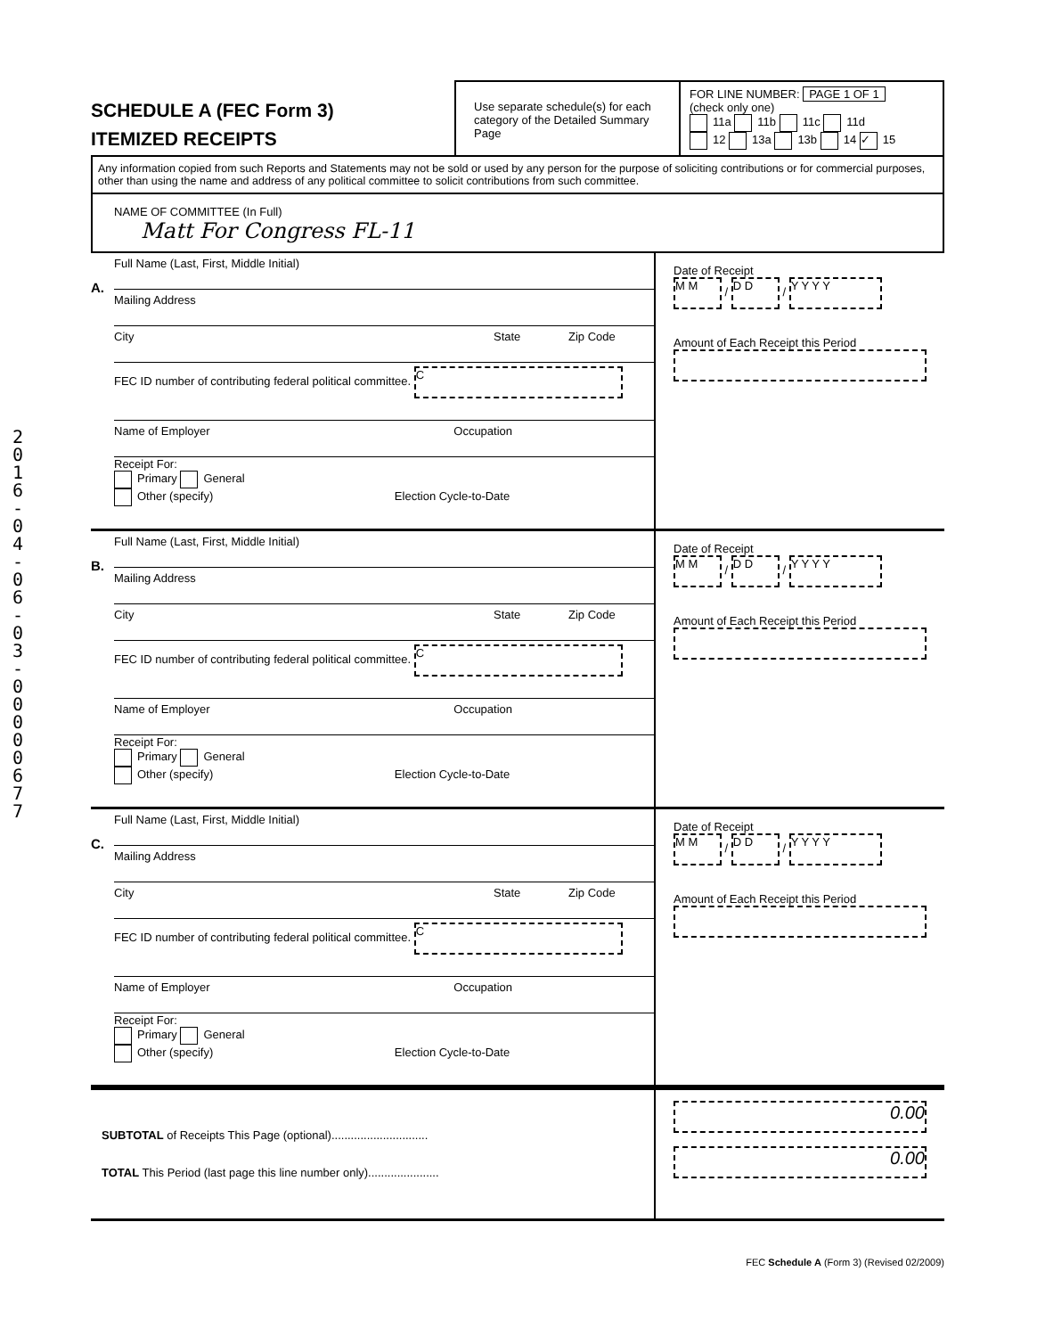2016 - 04 - 06 - 0 3 - 0000067 7
SCHEDULE A (FEC Form 3)
ITEMIZED RECEIPTS
Use separate schedule(s) for each category of the Detailed Summary Page
FOR LINE NUMBER: PAGE 1 OF 1
(check only one)
11a 11b 11c 11d
12 13a 13b 14 ✓ 15
Any information copied from such Reports and Statements may not be sold or used by any person for the purpose of soliciting contributions or for commercial purposes, other than using the name and address of any political committee to solicit contributions from such committee.
NAME OF COMMITTEE (In Full)
Matt For Congress FL-11
A.
Full Name (Last, First, Middle Initial)
Mailing Address
City State Zip Code
FEC ID number of contributing federal political committee. C
Name of Employer Occupation
Receipt For:
Primary General
Other (specify) Election Cycle-to-Date
Date of Receipt
M M / D D / Y Y Y Y
Amount of Each Receipt this Period
B.
Full Name (Last, First, Middle Initial)
Mailing Address
City State Zip Code
FEC ID number of contributing federal political committee. C
Name of Employer Occupation
Receipt For:
Primary General
Other (specify) Election Cycle-to-Date
Date of Receipt
M M / D D / Y Y Y Y
Amount of Each Receipt this Period
C.
Full Name (Last, First, Middle Initial)
Mailing Address
City State Zip Code
FEC ID number of contributing federal political committee. C
Name of Employer Occupation
Receipt For:
Primary General
Other (specify) Election Cycle-to-Date
Date of Receipt
M M / D D / Y Y Y Y
Amount of Each Receipt this Period
SUBTOTAL of Receipts This Page (optional)..............................
TOTAL This Period (last page this line number only)......................
0.00
0.00
FEC Schedule A (Form 3) (Revised 02/2009)